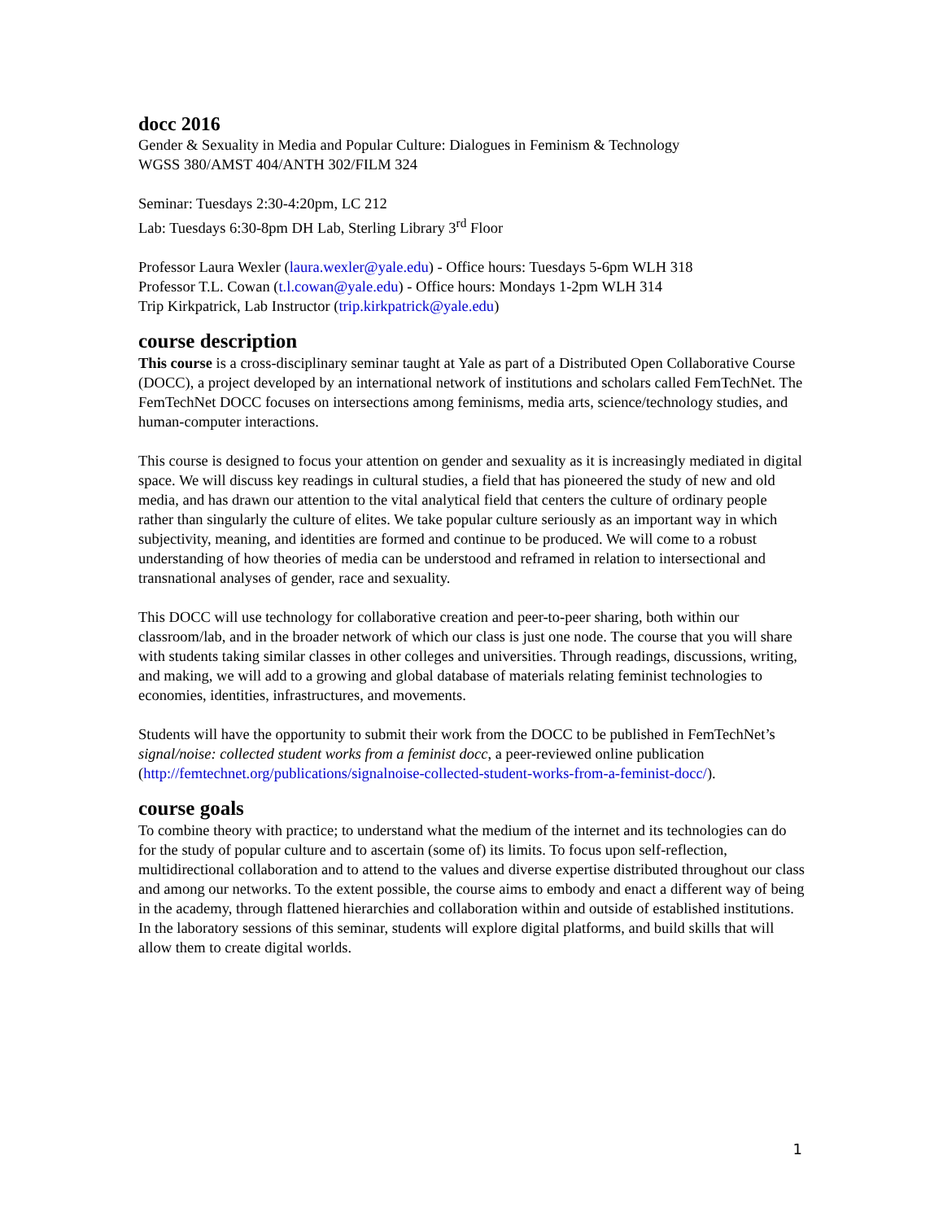docc 2016
Gender & Sexuality in Media and Popular Culture: Dialogues in Feminism & Technology
WGSS 380/AMST 404/ANTH 302/FILM 324
Seminar: Tuesdays 2:30-4:20pm, LC 212
Lab: Tuesdays 6:30-8pm DH Lab, Sterling Library 3<sup>rd</sup> Floor
Professor Laura Wexler (laura.wexler@yale.edu) - Office hours: Tuesdays 5-6pm WLH 318
Professor T.L. Cowan (t.l.cowan@yale.edu) - Office hours: Mondays 1-2pm WLH 314
Trip Kirkpatrick, Lab Instructor (trip.kirkpatrick@yale.edu)
course description
This course is a cross-disciplinary seminar taught at Yale as part of a Distributed Open Collaborative Course (DOCC), a project developed by an international network of institutions and scholars called FemTechNet. The FemTechNet DOCC focuses on intersections among feminisms, media arts, science/technology studies, and human-computer interactions.
This course is designed to focus your attention on gender and sexuality as it is increasingly mediated in digital space. We will discuss key readings in cultural studies, a field that has pioneered the study of new and old media, and has drawn our attention to the vital analytical field that centers the culture of ordinary people rather than singularly the culture of elites. We take popular culture seriously as an important way in which subjectivity, meaning, and identities are formed and continue to be produced. We will come to a robust understanding of how theories of media can be understood and reframed in relation to intersectional and transnational analyses of gender, race and sexuality.
This DOCC will use technology for collaborative creation and peer-to-peer sharing, both within our classroom/lab, and in the broader network of which our class is just one node. The course that you will share with students taking similar classes in other colleges and universities. Through readings, discussions, writing, and making, we will add to a growing and global database of materials relating feminist technologies to economies, identities, infrastructures, and movements.
Students will have the opportunity to submit their work from the DOCC to be published in FemTechNet’s signal/noise: collected student works from a feminist docc, a peer-reviewed online publication (http://femtechnet.org/publications/signalnoise-collected-student-works-from-a-feminist-docc/).
course goals
To combine theory with practice; to understand what the medium of the internet and its technologies can do for the study of popular culture and to ascertain (some of) its limits. To focus upon self-reflection, multidirectional collaboration and to attend to the values and diverse expertise distributed throughout our class and among our networks. To the extent possible, the course aims to embody and enact a different way of being in the academy, through flattened hierarchies and collaboration within and outside of established institutions. In the laboratory sessions of this seminar, students will explore digital platforms, and build skills that will allow them to create digital worlds.
1